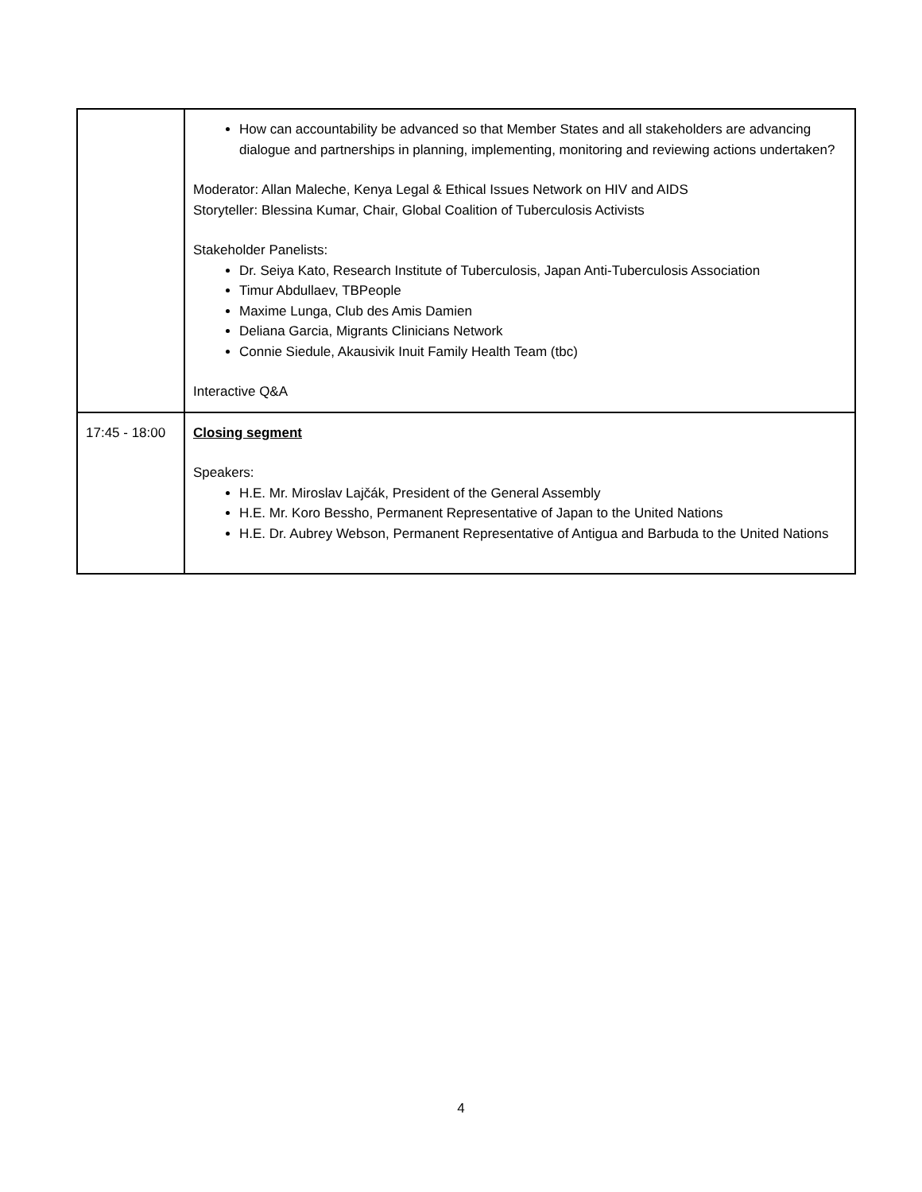| | How can accountability be advanced so that Member States and all stakeholders are advancing dialogue and partnerships in planning, implementing, monitoring and reviewing actions undertaken? Moderator: Allan Maleche, Kenya Legal & Ethical Issues Network on HIV and AIDS Storyteller: Blessina Kumar, Chair, Global Coalition of Tuberculosis Activists Stakeholder Panelists: Dr. Seiya Kato, Research Institute of Tuberculosis, Japan Anti-Tuberculosis Association Timur Abdullaev, TBPeople Maxime Lunga, Club des Amis Damien Deliana Garcia, Migrants Clinicians Network Connie Siedule, Akausivik Inuit Family Health Team (tbc) Interactive Q&A |
| 17:45 - 18:00 | Closing segment Speakers: H.E. Mr. Miroslav Lajčák, President of the General Assembly H.E. Mr. Koro Bessho, Permanent Representative of Japan to the United Nations H.E. Dr. Aubrey Webson, Permanent Representative of Antigua and Barbuda to the United Nations |
4